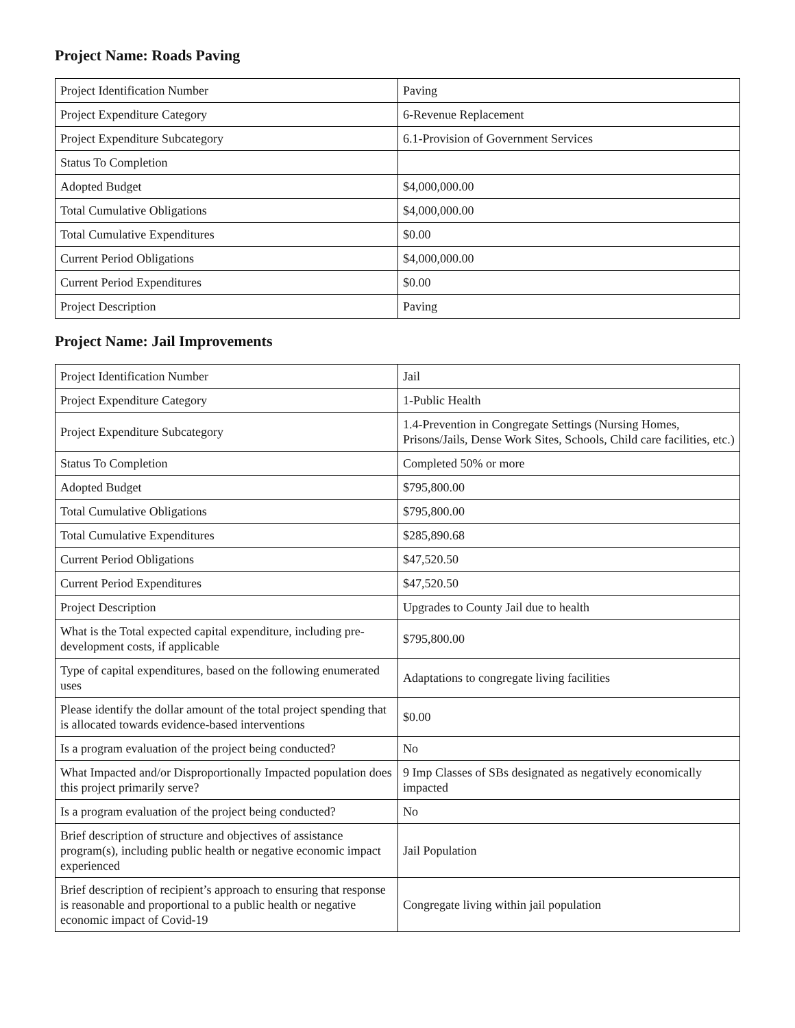Project Name: Roads Paving
| Project Identification Number | Paving |
| Project Expenditure Category | 6-Revenue Replacement |
| Project Expenditure Subcategory | 6.1-Provision of Government Services |
| Status To Completion | |
| Adopted Budget | $4,000,000.00 |
| Total Cumulative Obligations | $4,000,000.00 |
| Total Cumulative Expenditures | $0.00 |
| Current Period Obligations | $4,000,000.00 |
| Current Period Expenditures | $0.00 |
| Project Description | Paving |
Project Name: Jail Improvements
| Project Identification Number | Jail |
| Project Expenditure Category | 1-Public Health |
| Project Expenditure Subcategory | 1.4-Prevention in Congregate Settings (Nursing Homes, Prisons/Jails, Dense Work Sites, Schools, Child care facilities, etc.) |
| Status To Completion | Completed 50% or more |
| Adopted Budget | $795,800.00 |
| Total Cumulative Obligations | $795,800.00 |
| Total Cumulative Expenditures | $285,890.68 |
| Current Period Obligations | $47,520.50 |
| Current Period Expenditures | $47,520.50 |
| Project Description | Upgrades to County Jail due to health |
| What is the Total expected capital expenditure, including pre-development costs, if applicable | $795,800.00 |
| Type of capital expenditures, based on the following enumerated uses | Adaptations to congregate living facilities |
| Please identify the dollar amount of the total project spending that is allocated towards evidence-based interventions | $0.00 |
| Is a program evaluation of the project being conducted? | No |
| What Impacted and/or Disproportionally Impacted population does this project primarily serve? | 9 Imp Classes of SBs designated as negatively economically impacted |
| Is a program evaluation of the project being conducted? | No |
| Brief description of structure and objectives of assistance program(s), including public health or negative economic impact experienced | Jail Population |
| Brief description of recipient’s approach to ensuring that response is reasonable and proportional to a public health or negative economic impact of Covid-19 | Congregate living within jail population |